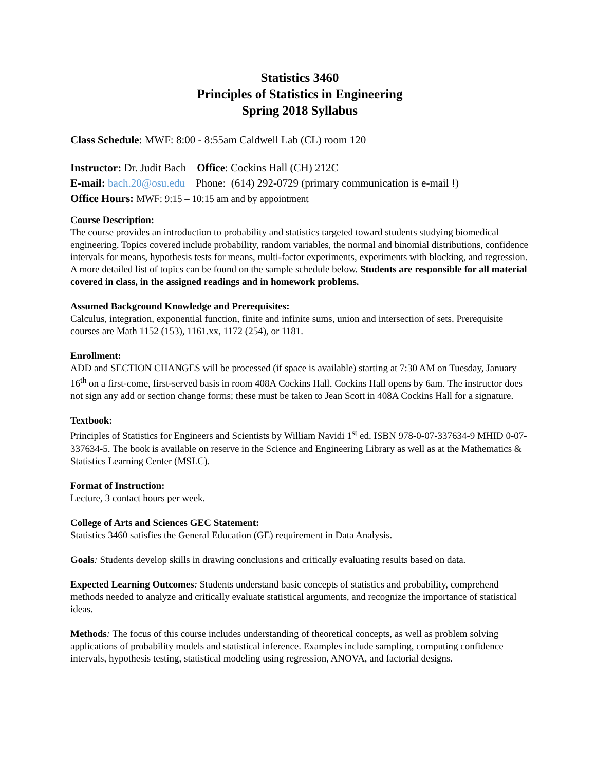Statistics 3460
Principles of Statistics in Engineering
Spring 2018 Syllabus
Class Schedule: MWF: 8:00 - 8:55am Caldwell Lab (CL) room 120
Instructor: Dr. Judit Bach Office: Cockins Hall (CH) 212C
E-mail: bach.20@osu.edu Phone: (614) 292-0729 (primary communication is e-mail !)
Office Hours: MWF: 9:15 – 10:15 am and by appointment
Course Description:
The course provides an introduction to probability and statistics targeted toward students studying biomedical engineering. Topics covered include probability, random variables, the normal and binomial distributions, confidence intervals for means, hypothesis tests for means, multi-factor experiments, experiments with blocking, and regression. A more detailed list of topics can be found on the sample schedule below. Students are responsible for all material covered in class, in the assigned readings and in homework problems.
Assumed Background Knowledge and Prerequisites:
Calculus, integration, exponential function, finite and infinite sums, union and intersection of sets. Prerequisite courses are Math 1152 (153), 1161.xx, 1172 (254), or 1181.
Enrollment:
ADD and SECTION CHANGES will be processed (if space is available) starting at 7:30 AM on Tuesday, January 16<sup>th</sup> on a first-come, first-served basis in room 408A Cockins Hall. Cockins Hall opens by 6am. The instructor does not sign any add or section change forms; these must be taken to Jean Scott in 408A Cockins Hall for a signature.
Textbook:
Principles of Statistics for Engineers and Scientists by William Navidi 1<sup>st</sup> ed. ISBN 978-0-07-337634-9 MHID 0-07-337634-5. The book is available on reserve in the Science and Engineering Library as well as at the Mathematics & Statistics Learning Center (MSLC).
Format of Instruction:
Lecture, 3 contact hours per week.
College of Arts and Sciences GEC Statement:
Statistics 3460 satisfies the General Education (GE) requirement in Data Analysis.
Goals: Students develop skills in drawing conclusions and critically evaluating results based on data.
Expected Learning Outcomes: Students understand basic concepts of statistics and probability, comprehend methods needed to analyze and critically evaluate statistical arguments, and recognize the importance of statistical ideas.
Methods: The focus of this course includes understanding of theoretical concepts, as well as problem solving applications of probability models and statistical inference. Examples include sampling, computing confidence intervals, hypothesis testing, statistical modeling using regression, ANOVA, and factorial designs.